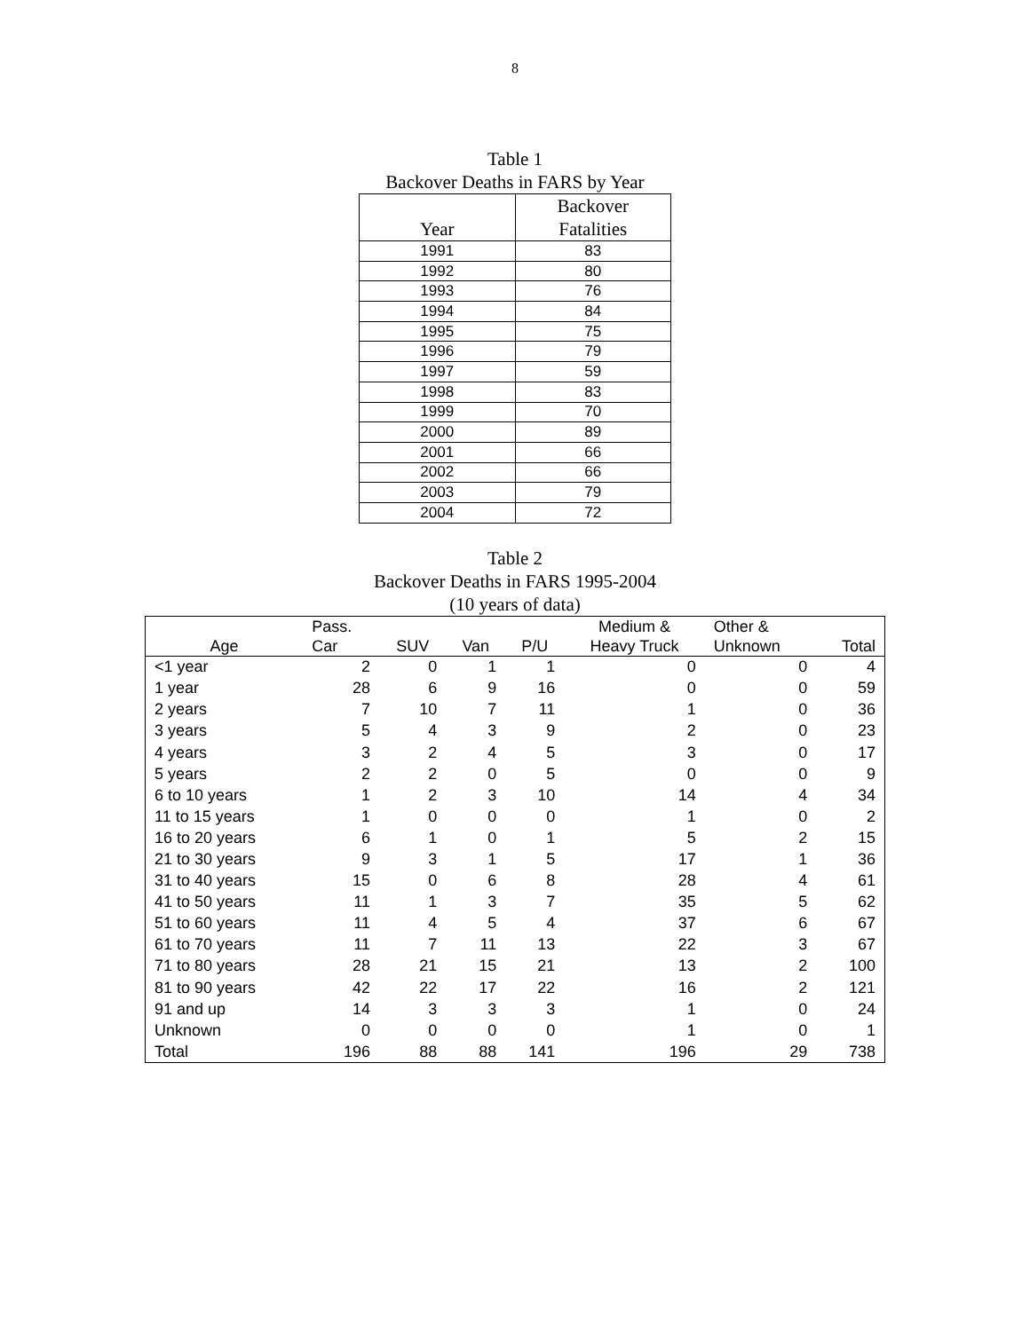8
Table 1
Backover Deaths in FARS by Year
| Year | Backover Fatalities |
| --- | --- |
| 1991 | 83 |
| 1992 | 80 |
| 1993 | 76 |
| 1994 | 84 |
| 1995 | 75 |
| 1996 | 79 |
| 1997 | 59 |
| 1998 | 83 |
| 1999 | 70 |
| 2000 | 89 |
| 2001 | 66 |
| 2002 | 66 |
| 2003 | 79 |
| 2004 | 72 |
Table 2
Backover Deaths in FARS 1995-2004
(10 years of data)
| Age | Pass. Car | SUV | Van | P/U | Medium & Heavy Truck | Other & Unknown | Total |
| --- | --- | --- | --- | --- | --- | --- | --- |
| <1 year | 2 | 0 | 1 | 1 | 0 | 0 | 4 |
| 1 year | 28 | 6 | 9 | 16 | 0 | 0 | 59 |
| 2 years | 7 | 10 | 7 | 11 | 1 | 0 | 36 |
| 3 years | 5 | 4 | 3 | 9 | 2 | 0 | 23 |
| 4 years | 3 | 2 | 4 | 5 | 3 | 0 | 17 |
| 5 years | 2 | 2 | 0 | 5 | 0 | 0 | 9 |
| 6 to 10 years | 1 | 2 | 3 | 10 | 14 | 4 | 34 |
| 11 to 15 years | 1 | 0 | 0 | 0 | 1 | 0 | 2 |
| 16 to 20 years | 6 | 1 | 0 | 1 | 5 | 2 | 15 |
| 21 to 30 years | 9 | 3 | 1 | 5 | 17 | 1 | 36 |
| 31 to 40 years | 15 | 0 | 6 | 8 | 28 | 4 | 61 |
| 41 to 50 years | 11 | 1 | 3 | 7 | 35 | 5 | 62 |
| 51 to 60 years | 11 | 4 | 5 | 4 | 37 | 6 | 67 |
| 61 to 70 years | 11 | 7 | 11 | 13 | 22 | 3 | 67 |
| 71 to 80 years | 28 | 21 | 15 | 21 | 13 | 2 | 100 |
| 81 to 90 years | 42 | 22 | 17 | 22 | 16 | 2 | 121 |
| 91 and up | 14 | 3 | 3 | 3 | 1 | 0 | 24 |
| Unknown | 0 | 0 | 0 | 0 | 1 | 0 | 1 |
| Total | 196 | 88 | 88 | 141 | 196 | 29 | 738 |